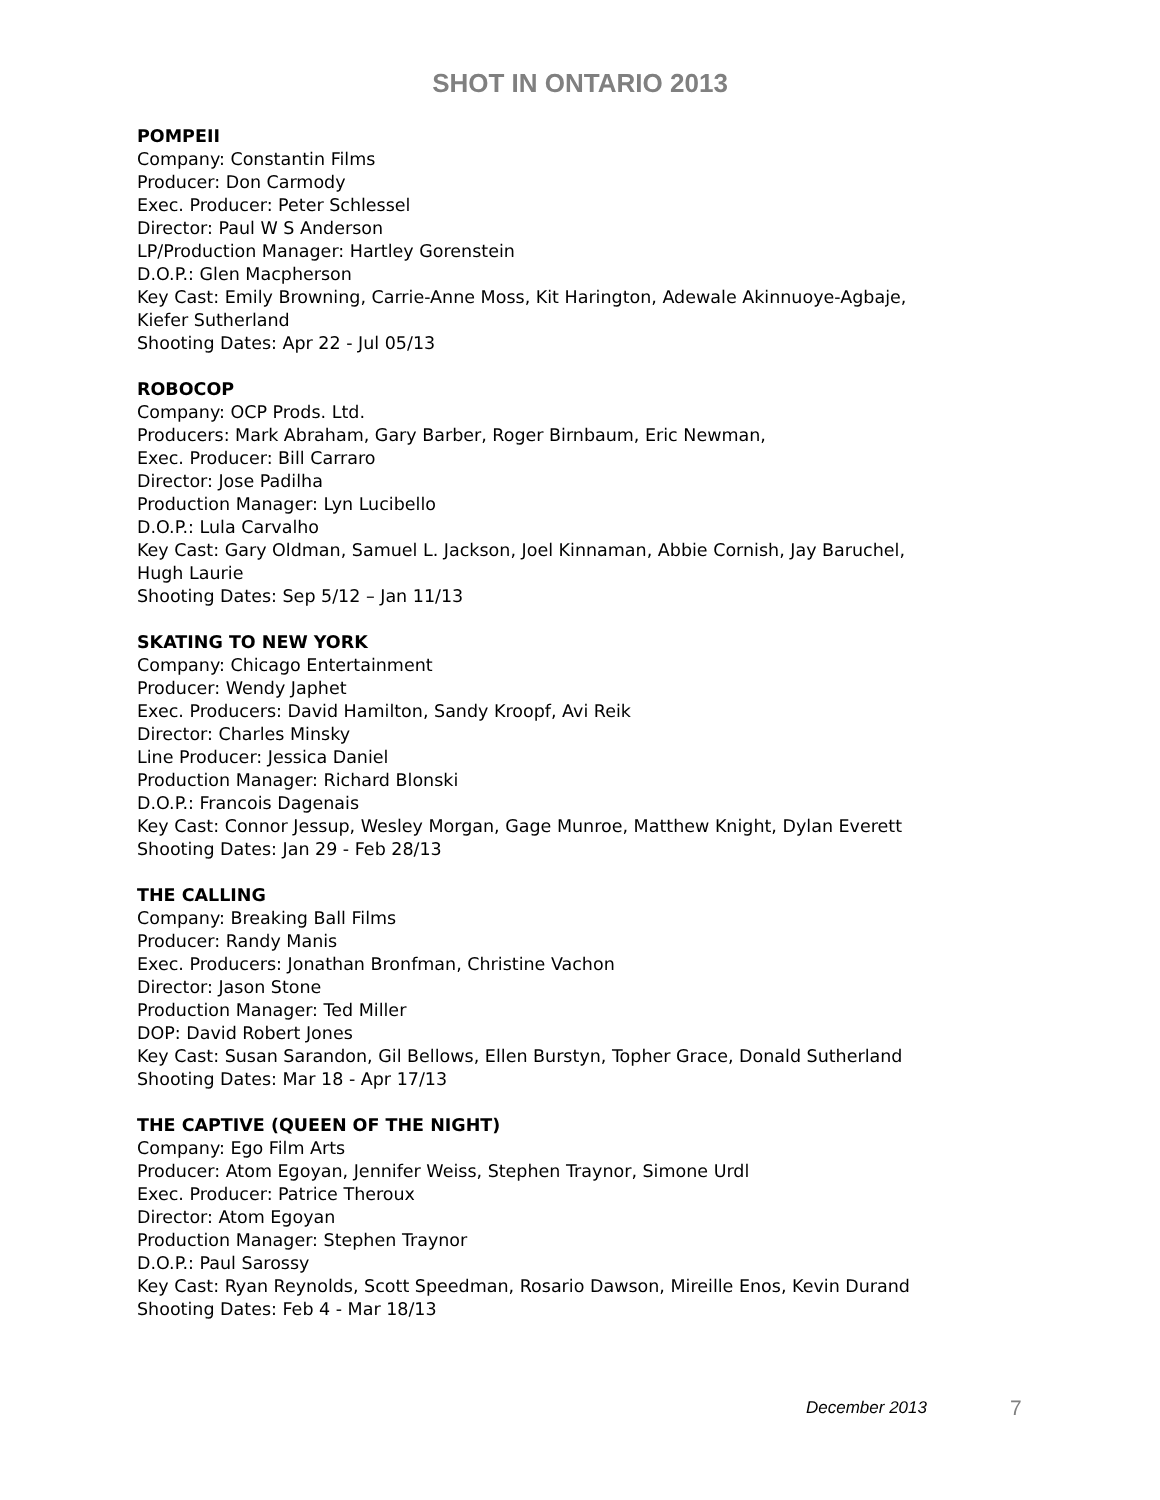SHOT IN ONTARIO 2013
POMPEII
Company: Constantin Films
Producer: Don Carmody
Exec. Producer: Peter Schlessel
Director: Paul W S Anderson
LP/Production Manager: Hartley Gorenstein
D.O.P.: Glen Macpherson
Key Cast: Emily Browning, Carrie-Anne Moss, Kit Harington, Adewale Akinnuoye-Agbaje,
Kiefer Sutherland
Shooting Dates: Apr 22 - Jul 05/13
ROBOCOP
Company: OCP Prods. Ltd.
Producers: Mark Abraham, Gary Barber, Roger Birnbaum, Eric Newman,
Exec. Producer: Bill Carraro
Director: Jose Padilha
Production Manager: Lyn Lucibello
D.O.P.: Lula Carvalho
Key Cast: Gary Oldman, Samuel L. Jackson, Joel Kinnaman, Abbie Cornish, Jay Baruchel,
Hugh Laurie
Shooting Dates: Sep 5/12 – Jan 11/13
SKATING TO NEW YORK
Company: Chicago Entertainment
Producer: Wendy Japhet
Exec. Producers: David Hamilton, Sandy Kroopf, Avi Reik
Director: Charles Minsky
Line Producer: Jessica Daniel
Production Manager: Richard Blonski
D.O.P.: Francois Dagenais
Key Cast: Connor Jessup, Wesley Morgan, Gage Munroe, Matthew Knight, Dylan Everett
Shooting Dates: Jan 29 - Feb 28/13
THE CALLING
Company: Breaking Ball Films
Producer: Randy Manis
Exec. Producers: Jonathan Bronfman, Christine Vachon
Director: Jason Stone
Production Manager: Ted Miller
DOP: David Robert Jones
Key Cast: Susan Sarandon, Gil Bellows, Ellen Burstyn, Topher Grace, Donald Sutherland
Shooting Dates: Mar 18 - Apr 17/13
THE CAPTIVE (QUEEN OF THE NIGHT)
Company: Ego Film Arts
Producer: Atom Egoyan, Jennifer Weiss, Stephen Traynor, Simone Urdl
Exec. Producer: Patrice Theroux
Director: Atom Egoyan
Production Manager: Stephen Traynor
D.O.P.: Paul Sarossy
Key Cast: Ryan Reynolds, Scott Speedman, Rosario Dawson, Mireille Enos, Kevin Durand
Shooting Dates: Feb 4 - Mar 18/13
December 2013 7